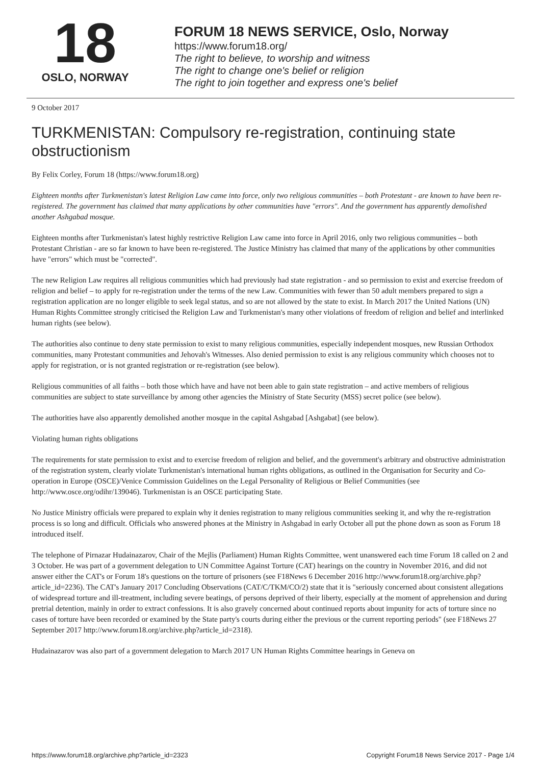18
OSLO, NORWAY
FORUM 18 NEWS SERVICE, Oslo, Norway
https://www.forum18.org/
The right to believe, to worship and witness
The right to change one's belief or religion
The right to join together and express one's belief
9 October 2017
TURKMENISTAN: Compulsory re-registration, continuing state obstructionism
By Felix Corley, Forum 18 (https://www.forum18.org)
Eighteen months after Turkmenistan's latest Religion Law came into force, only two religious communities – both Protestant - are known to have been re-registered. The government has claimed that many applications by other communities have "errors". And the government has apparently demolished another Ashgabad mosque.
Eighteen months after Turkmenistan's latest highly restrictive Religion Law came into force in April 2016, only two religious communities – both Protestant Christian - are so far known to have been re-registered. The Justice Ministry has claimed that many of the applications by other communities have "errors" which must be "corrected".
The new Religion Law requires all religious communities which had previously had state registration - and so permission to exist and exercise freedom of religion and belief – to apply for re-registration under the terms of the new Law. Communities with fewer than 50 adult members prepared to sign a registration application are no longer eligible to seek legal status, and so are not allowed by the state to exist. In March 2017 the United Nations (UN) Human Rights Committee strongly criticised the Religion Law and Turkmenistan's many other violations of freedom of religion and belief and interlinked human rights (see below).
The authorities also continue to deny state permission to exist to many religious communities, especially independent mosques, new Russian Orthodox communities, many Protestant communities and Jehovah's Witnesses. Also denied permission to exist is any religious community which chooses not to apply for registration, or is not granted registration or re-registration (see below).
Religious communities of all faiths – both those which have and have not been able to gain state registration – and active members of religious communities are subject to state surveillance by among other agencies the Ministry of State Security (MSS) secret police (see below).
The authorities have also apparently demolished another mosque in the capital Ashgabad [Ashgabat] (see below).
Violating human rights obligations
The requirements for state permission to exist and to exercise freedom of religion and belief, and the government's arbitrary and obstructive administration of the registration system, clearly violate Turkmenistan's international human rights obligations, as outlined in the Organisation for Security and Co-operation in Europe (OSCE)/Venice Commission Guidelines on the Legal Personality of Religious or Belief Communities (see http://www.osce.org/odihr/139046). Turkmenistan is an OSCE participating State.
No Justice Ministry officials were prepared to explain why it denies registration to many religious communities seeking it, and why the re-registration process is so long and difficult. Officials who answered phones at the Ministry in Ashgabad in early October all put the phone down as soon as Forum 18 introduced itself.
The telephone of Pirnazar Hudainazarov, Chair of the Mejlis (Parliament) Human Rights Committee, went unanswered each time Forum 18 called on 2 and 3 October. He was part of a government delegation to UN Committee Against Torture (CAT) hearings on the country in November 2016, and did not answer either the CAT's or Forum 18's questions on the torture of prisoners (see F18News 6 December 2016 http://www.forum18.org/archive.php?article_id=2236). The CAT's January 2017 Concluding Observations (CAT/C/TKM/CO/2) state that it is "seriously concerned about consistent allegations of widespread torture and ill-treatment, including severe beatings, of persons deprived of their liberty, especially at the moment of apprehension and during pretrial detention, mainly in order to extract confessions. It is also gravely concerned about continued reports about impunity for acts of torture since no cases of torture have been recorded or examined by the State party's courts during either the previous or the current reporting periods" (see F18News 27 September 2017 http://www.forum18.org/archive.php?article_id=2318).
Hudainazarov was also part of a government delegation to March 2017 UN Human Rights Committee hearings in Geneva on
https://www.forum18.org/archive.php?article_id=2323 Copyright Forum18 News Service 2017 - Page 1/4